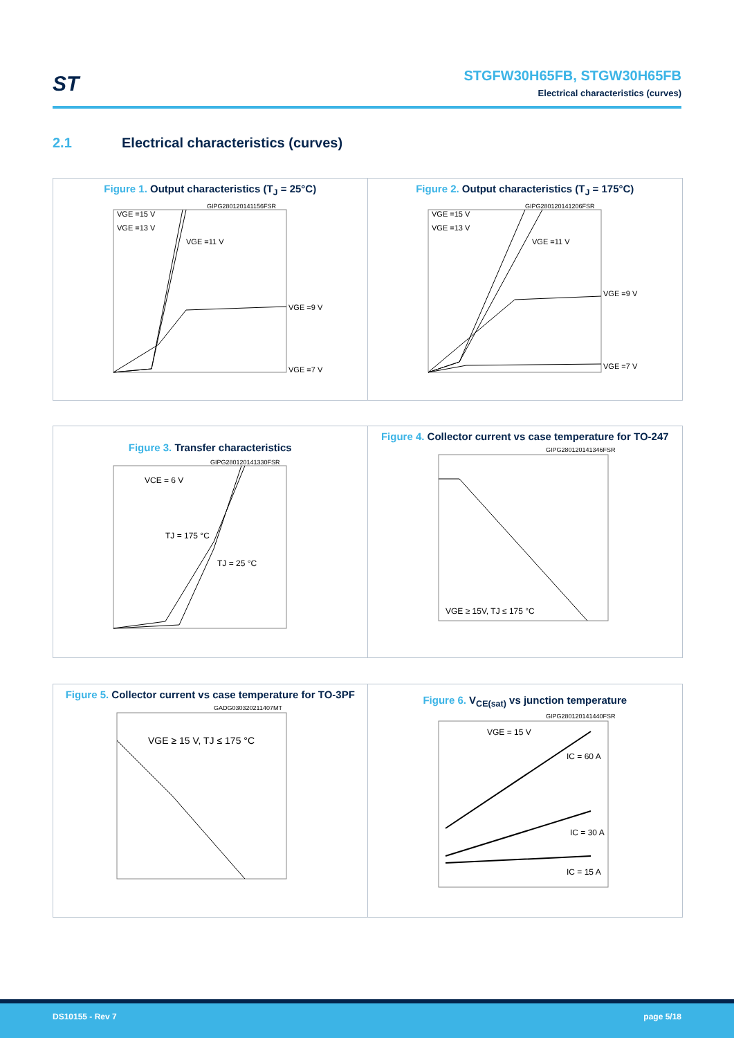ST
STGFW30H65FB, STGW30H65FB
Electrical characteristics (curves)
2.1 Electrical characteristics (curves)
Figure 1. Output characteristics (T<sub>J</sub> = 25°C)
VGE =15 V
VGE =13 V
VGE =11 V
VGE =9 V
VGE =7 V
GIPG280120141156FSR
Figure 2. Output characteristics (T<sub>J</sub> = 175°C)
VGE =15 V
VGE =13 V
VGE =11 V
VGE =9 V
VGE =7 V
GIPG280120141206FSR
Figure 3. Transfer characteristics
VCE = 6 V
TJ = 175 °C
TJ = 25 °C
GIPG280120141330FSR
Figure 4. Collector current vs case temperature for TO-247
VGE ≥ 15V, TJ ≤ 175 °C
GIPG280120141346FSR
Figure 5. Collector current vs case temperature for TO-3PF
VGE ≥ 15 V, TJ ≤ 175 °C
GADG030320211407MT
Figure 6. V<sub>CE(sat)</sub> vs junction temperature
VGE = 15 V
IC = 60 A
IC = 30 A
IC = 15 A
GIPG280120141440FSR
DS10155 - Rev 7 page 5/18